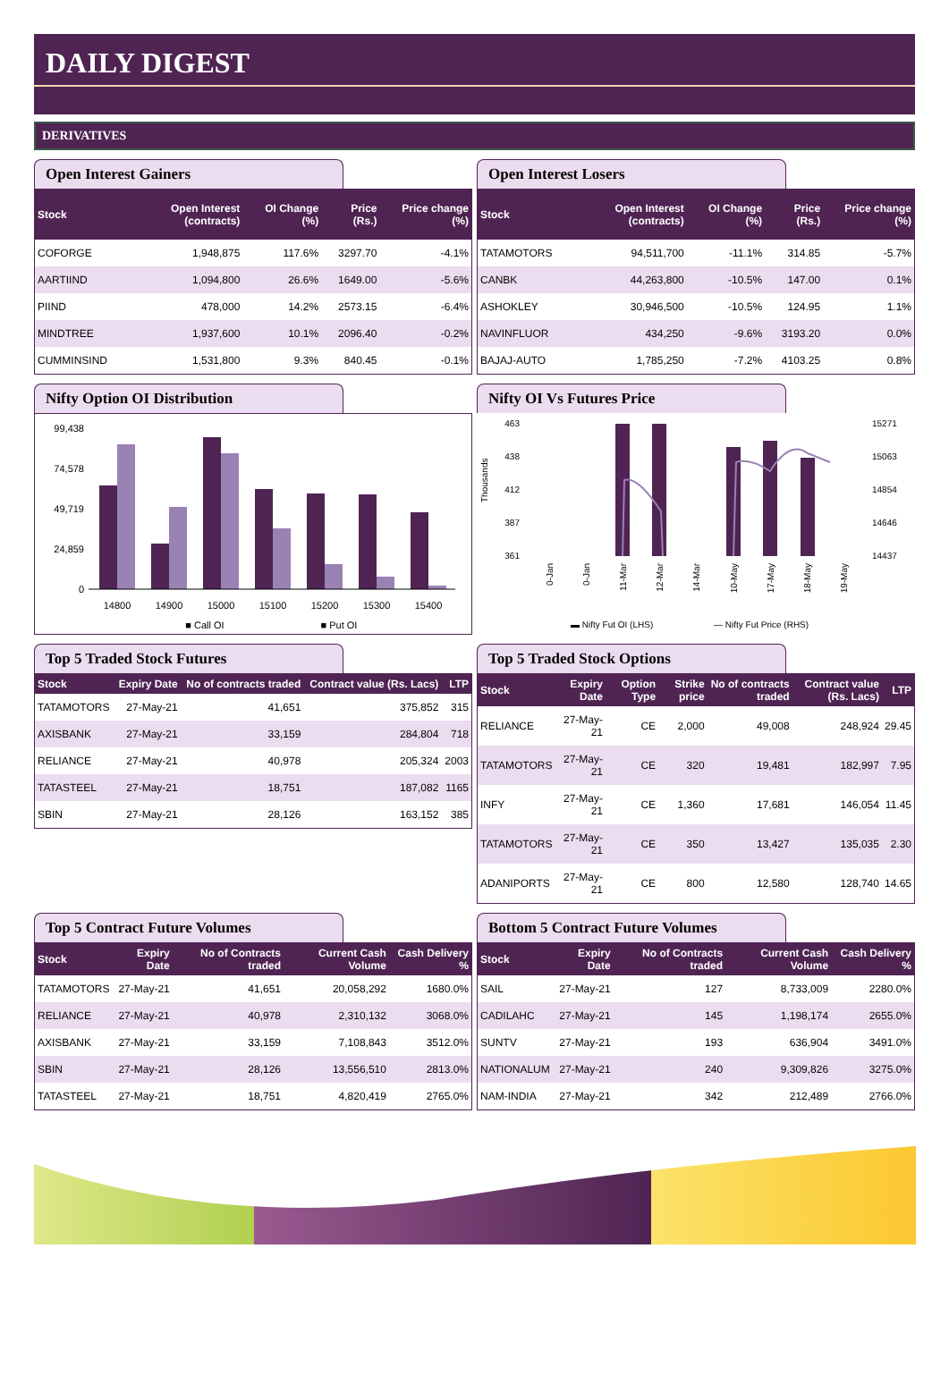DAILY DIGEST
DERIVATIVES
Open Interest Gainers
| Stock | Open Interest (contracts) | OI Change (%) | Price (Rs.) | Price change (%) |
| --- | --- | --- | --- | --- |
| COFORGE | 1,948,875 | 117.6% | 3297.70 | -4.1% |
| AARTIIND | 1,094,800 | 26.6% | 1649.00 | -5.6% |
| PIIND | 478,000 | 14.2% | 2573.15 | -6.4% |
| MINDTREE | 1,937,600 | 10.1% | 2096.40 | -0.2% |
| CUMMINSIND | 1,531,800 | 9.3% | 840.45 | -0.1% |
Open Interest Losers
| Stock | Open Interest (contracts) | OI Change (%) | Price (Rs.) | Price change (%) |
| --- | --- | --- | --- | --- |
| TATAMOTORS | 94,511,700 | -11.1% | 314.85 | -5.7% |
| CANBK | 44,263,800 | -10.5% | 147.00 | 0.1% |
| ASHOKLEY | 30,946,500 | -10.5% | 124.95 | 1.1% |
| NAVINFLUOR | 434,250 | -9.6% | 3193.20 | 0.0% |
| BAJAJ-AUTO | 1,785,250 | -7.2% | 4103.25 | 0.8% |
Nifty Option OI Distribution
99,438
74,578
49,719
24,859
0
14800
14900
15000
15100
15200
15300
15400
■ Call OI
■ Put OI
Nifty OI Vs Futures Price
463
438
412
387
361
15271
15063
14854
14646
14437
Thousands
▬ Nifty Fut OI (LHS)
— Nifty Fut Price (RHS)
0-Jan
0-Jan
11-Mar
12-Mar
14-Mar
10-May
17-May
18-May
19-May
Top 5 Traded Stock Futures
| Stock | Expiry Date | No of contracts traded | Contract value (Rs. Lacs) | LTP |
| --- | --- | --- | --- | --- |
| TATAMOTORS | 27-May-21 | 41,651 | 375,852 | 315 |
| AXISBANK | 27-May-21 | 33,159 | 284,804 | 718 |
| RELIANCE | 27-May-21 | 40,978 | 205,324 | 2003 |
| TATASTEEL | 27-May-21 | 18,751 | 187,082 | 1165 |
| SBIN | 27-May-21 | 28,126 | 163,152 | 385 |
Top 5 Traded Stock Options
| Stock | Expiry Date | Option Type | Strike price | No of contracts traded | Contract value (Rs. Lacs) | LTP |
| --- | --- | --- | --- | --- | --- | --- |
| RELIANCE | 27-May-21 | CE | 2,000 | 49,008 | 248,924 | 29.45 |
| TATAMOTORS | 27-May-21 | CE | 320 | 19,481 | 182,997 | 7.95 |
| INFY | 27-May-21 | CE | 1,360 | 17,681 | 146,054 | 11.45 |
| TATAMOTORS | 27-May-21 | CE | 350 | 13,427 | 135,035 | 2.30 |
| ADANIPORTS | 27-May-21 | CE | 800 | 12,580 | 128,740 | 14.65 |
Top 5 Contract Future Volumes
| Stock | Expiry Date | No of Contracts traded | Current Cash Volume | Cash Delivery % |
| --- | --- | --- | --- | --- |
| TATAMOTORS | 27-May-21 | 41,651 | 20,058,292 | 1680.0% |
| RELIANCE | 27-May-21 | 40,978 | 2,310,132 | 3068.0% |
| AXISBANK | 27-May-21 | 33,159 | 7,108,843 | 3512.0% |
| SBIN | 27-May-21 | 28,126 | 13,556,510 | 2813.0% |
| TATASTEEL | 27-May-21 | 18,751 | 4,820,419 | 2765.0% |
Bottom 5 Contract Future Volumes
| Stock | Expiry Date | No of Contracts traded | Current Cash Volume | Cash Delivery % |
| --- | --- | --- | --- | --- |
| SAIL | 27-May-21 | 127 | 8,733,009 | 2280.0% |
| CADILAHC | 27-May-21 | 145 | 1,198,174 | 2655.0% |
| SUNTV | 27-May-21 | 193 | 636,904 | 3491.0% |
| NATIONALUM | 27-May-21 | 240 | 9,309,826 | 3275.0% |
| NAM-INDIA | 27-May-21 | 342 | 212,489 | 2766.0% |